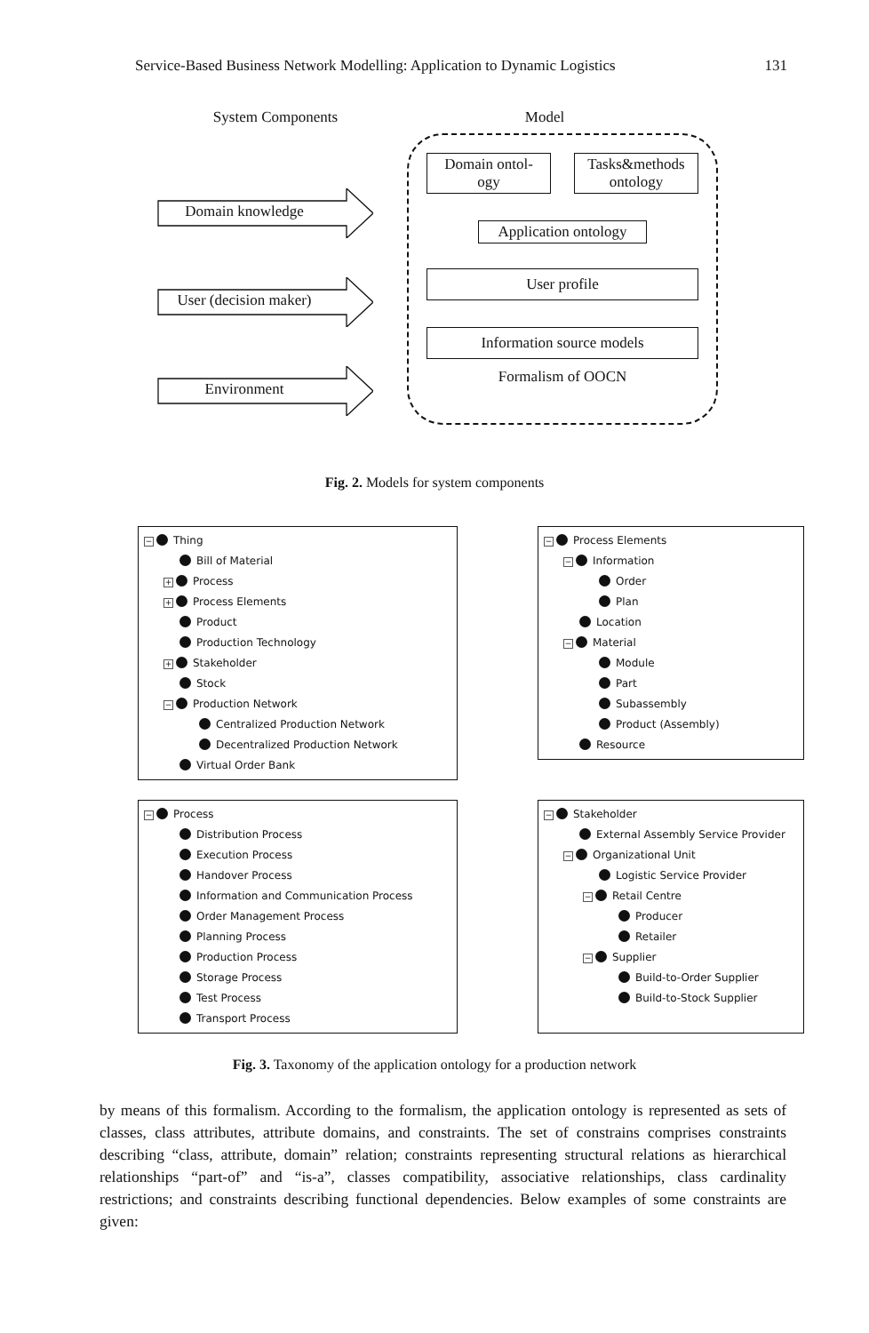Service-Based Business Network Modelling: Application to Dynamic Logistics 131
System Components
Domain knowledge
User (decision maker)
Environment
Model
Domain ontol-
ogy
Tasks&methods
ontology
Application ontology
User profile
Information source models
Formalism of OOCN
Fig. 2. Models for system components
− Thing
Bill of Material
+ Process
+ Process Elements
Product
Production Technology
+ Stakeholder
Stock
− Production Network
Centralized Production Network
Decentralized Production Network
Virtual Order Bank
− Process Elements
− Information
Order
Plan
Location
− Material
Module
Part
Subassembly
Product (Assembly)
Resource
− Process
Distribution Process
Execution Process
Handover Process
Information and Communication Process
Order Management Process
Planning Process
Production Process
Storage Process
Test Process
Transport Process
− Stakeholder
External Assembly Service Provider
− Organizational Unit
Logistic Service Provider
− Retail Centre
Producer
Retailer
− Supplier
Build-to-Order Supplier
Build-to-Stock Supplier
Fig. 3. Taxonomy of the application ontology for a production network
by means of this formalism. According to the formalism, the application ontology is represented as sets of classes, class attributes, attribute domains, and constraints. The set of constrains comprises constraints describing “class, attribute, domain” relation; constraints representing structural relations as hierarchical relationships “part-of” and “is-a”, classes compatibility, associative relationships, class cardinality restrictions; and constraints describing functional dependencies. Below examples of some constraints are given: